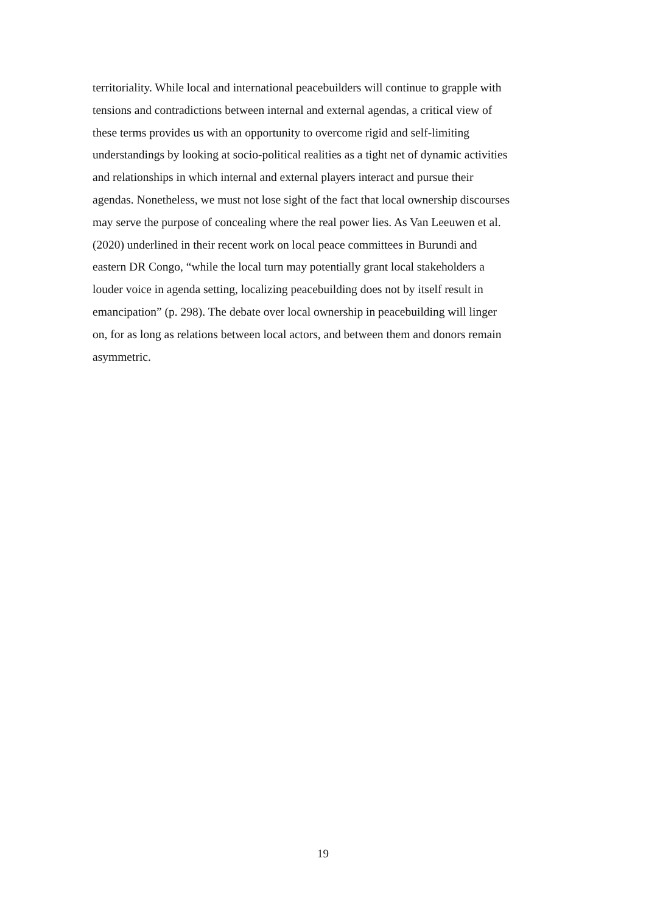territoriality. While local and international peacebuilders will continue to grapple with
tensions and contradictions between internal and external agendas, a critical view of
these terms provides us with an opportunity to overcome rigid and self-limiting
understandings by looking at socio-political realities as a tight net of dynamic activities
and relationships in which internal and external players interact and pursue their
agendas. Nonetheless, we must not lose sight of the fact that local ownership discourses
may serve the purpose of concealing where the real power lies. As Van Leeuwen et al.
(2020) underlined in their recent work on local peace committees in Burundi and
eastern DR Congo, “while the local turn may potentially grant local stakeholders a
louder voice in agenda setting, localizing peacebuilding does not by itself result in
emancipation” (p. 298). The debate over local ownership in peacebuilding will linger
on, for as long as relations between local actors, and between them and donors remain
asymmetric.
19